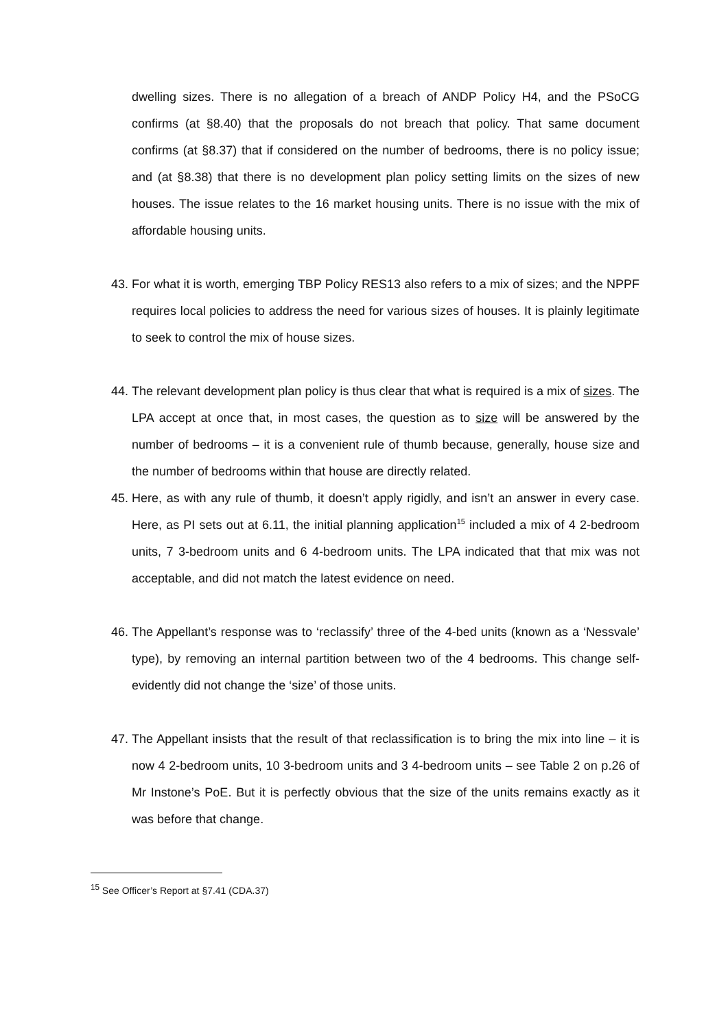dwelling sizes. There is no allegation of a breach of ANDP Policy H4, and the PSoCG confirms (at §8.40) that the proposals do not breach that policy. That same document confirms (at §8.37) that if considered on the number of bedrooms, there is no policy issue; and (at §8.38) that there is no development plan policy setting limits on the sizes of new houses. The issue relates to the 16 market housing units. There is no issue with the mix of affordable housing units.
43.
For what it is worth, emerging TBP Policy RES13 also refers to a mix of sizes; and the NPPF requires local policies to address the need for various sizes of houses. It is plainly legitimate to seek to control the mix of house sizes.
44.
The relevant development plan policy is thus clear that what is required is a mix of sizes. The LPA accept at once that, in most cases, the question as to size will be answered by the number of bedrooms – it is a convenient rule of thumb because, generally, house size and the number of bedrooms within that house are directly related.
45.
Here, as with any rule of thumb, it doesn’t apply rigidly, and isn’t an answer in every case. Here, as PI sets out at 6.11, the initial planning application<sup>15</sup> included a mix of 4 2-bedroom units, 7 3-bedroom units and 6 4-bedroom units. The LPA indicated that that mix was not acceptable, and did not match the latest evidence on need.
46.
The Appellant’s response was to ‘reclassify’ three of the 4-bed units (known as a ‘Nessvale’ type), by removing an internal partition between two of the 4 bedrooms. This change self-evidently did not change the ‘size’ of those units.
47.
The Appellant insists that the result of that reclassification is to bring the mix into line – it is now 4 2-bedroom units, 10 3-bedroom units and 3 4-bedroom units – see Table 2 on p.26 of Mr Instone’s PoE. But it is perfectly obvious that the size of the units remains exactly as it was before that change.
<sup>15</sup> See Officer’s Report at §7.41 (CDA.37)